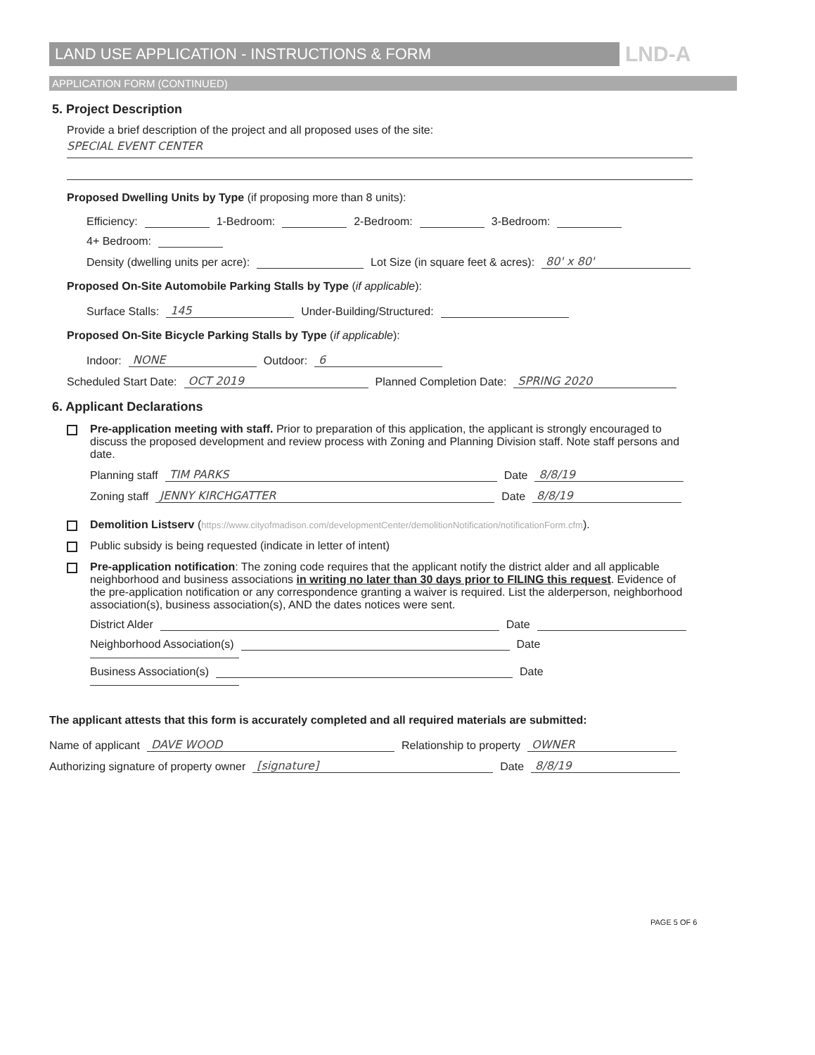LAND USE APPLICATION - INSTRUCTIONS & FORM LND-A
APPLICATION FORM (CONTINUED)
5. Project Description
Provide a brief description of the project and all proposed uses of the site:
SPECIAL EVENT CENTER
Proposed Dwelling Units by Type (if proposing more than 8 units):
Efficiency: 1-Bedroom: 2-Bedroom: 3-Bedroom: 4+ Bedroom:
Density (dwelling units per acre): Lot Size (in square feet & acres): 80' x 80'
Proposed On-Site Automobile Parking Stalls by Type (if applicable):
Surface Stalls: 145 Under-Building/Structured:
Proposed On-Site Bicycle Parking Stalls by Type (if applicable):
Indoor: NONE Outdoor: 6
Scheduled Start Date: OCT 2019 Planned Completion Date: SPRING 2020
6. Applicant Declarations
Pre-application meeting with staff. Prior to preparation of this application, the applicant is strongly encouraged to discuss the proposed development and review process with Zoning and Planning Division staff. Note staff persons and date.
Planning staff TIM PARKS Date 8/8/19
Zoning staff JENNY KIRCHGATTER Date 8/8/19
Demolition Listserv (https://www.cityofmadison.com/developmentCenter/demolitionNotification/notificationForm.cfm).
Public subsidy is being requested (indicate in letter of intent)
Pre-application notification: The zoning code requires that the applicant notify the district alder and all applicable neighborhood and business associations in writing no later than 30 days prior to FILING this request. Evidence of the pre-application notification or any correspondence granting a waiver is required. List the alderperson, neighborhood association(s), business association(s), AND the dates notices were sent.
District Alder Date
Neighborhood Association(s) Date
Business Association(s) Date
The applicant attests that this form is accurately completed and all required materials are submitted:
Name of applicant DAVE WOOD Relationship to property OWNER
Authorizing signature of property owner [signature] Date 8/8/19
PAGE 5 OF 6